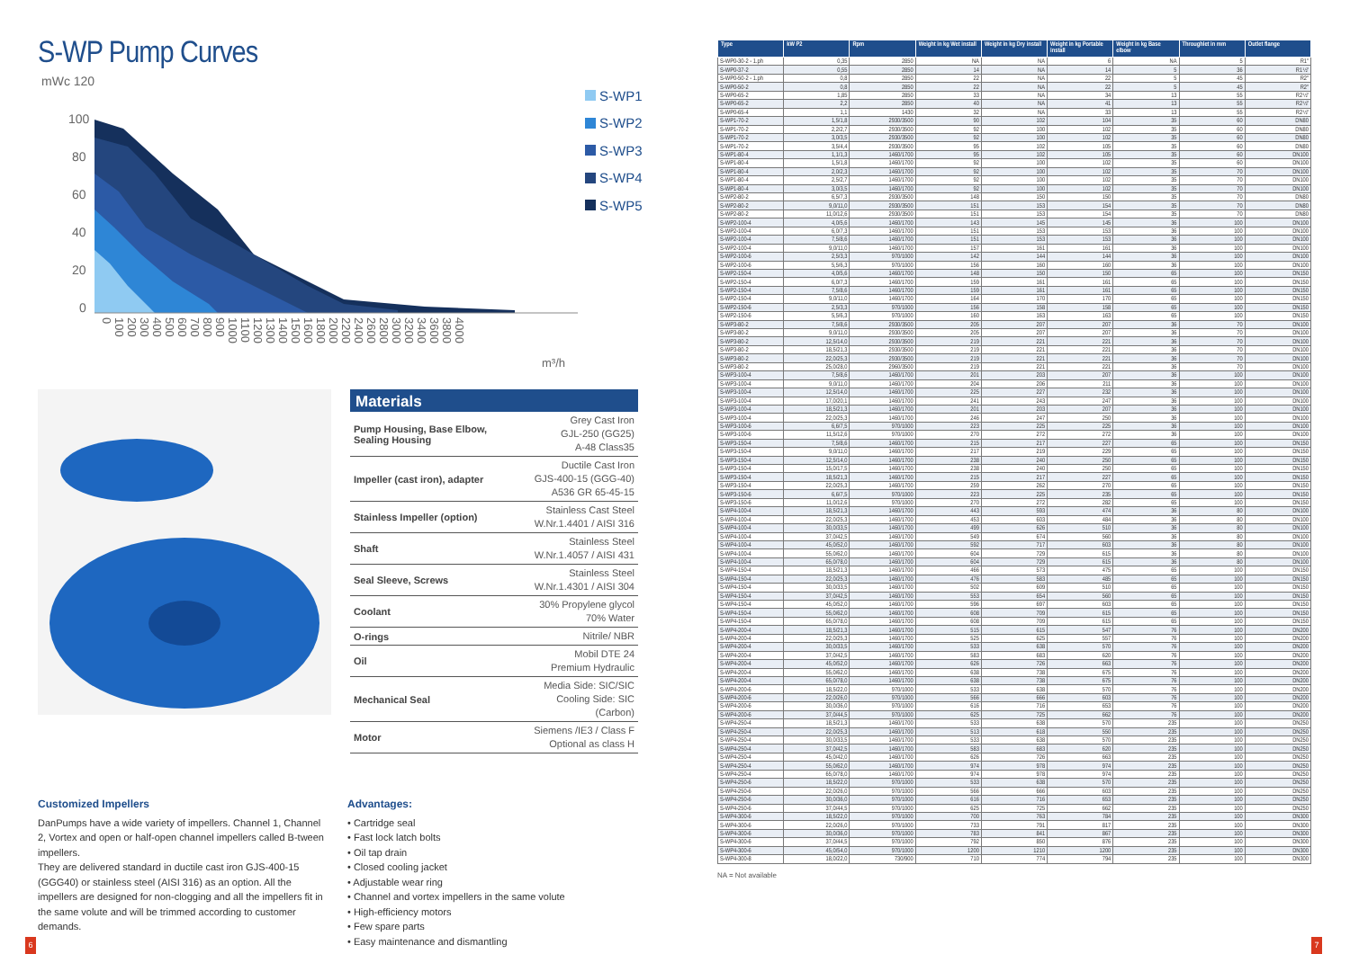S-WP Pump Curves
mWc 120
100
80
60
40
20
0
0
100
200
300
400
500
600
700
800
900
1000
1100
1200
1300
1400
1500
1600
1800
2000
2200
2400
2600
2800
3000
3200
3400
3600
3800
4000
m³/h
S-WP1
S-WP2
S-WP3
S-WP4
S-WP5
Materials
| Pump Housing, Base Elbow, Sealing Housing | Grey Cast Iron GJL-250 (GG25) A-48 Class35 |
| Impeller (cast iron), adapter | Ductile Cast Iron GJS-400-15 (GGG-40) A536 GR 65-45-15 |
| Stainless Impeller (option) | Stainless Cast Steel W.Nr.1.4401 / AISI 316 |
| Shaft | Stainless Steel W.Nr.1.4057 / AISI 431 |
| Seal Sleeve, Screws | Stainless Steel W.Nr.1.4301 / AISI 304 |
| Coolant | 30% Propylene glycol 70% Water |
| O-rings | Nitrile/ NBR |
| Oil | Mobil DTE 24 Premium Hydraulic |
| Mechanical Seal | Media Side: SIC/SIC Cooling Side: SIC (Carbon) |
| Motor | Siemens /IE3 / Class F Optional as class H |
Customized Impellers
DanPumps have a wide variety of impellers. Channel 1, Channel 2, Vortex and open or half-open channel impellers called B-tween impellers.
They are delivered standard in ductile cast iron GJS-400-15 (GGG40) or stainless steel (AISI 316) as an option. All the impellers are designed for non-clogging and all the impellers fit in the same volute and will be trimmed according to customer demands.
Advantages:
• Cartridge seal
• Fast lock latch bolts
• Oil tap drain
• Closed cooling jacket
• Adjustable wear ring
• Channel and vortex impellers in the same volute
• High-efficiency motors
• Few spare parts
• Easy maintenance and dismantling
6
| Type | kW P2 | Rpm | Weight in kg Wet install | Weight in kg Dry install | Weight in kg Portable install | Weight in kg Base elbow | Throughlet in mm | Outlet flange |
| --- | --- | --- | --- | --- | --- | --- | --- | --- |
| S-WP0-30-2 - 1.ph | 0,35 | 2850 | NA | NA | 6 | NA | 5 | R1" |
| S-WP0-37-2 | 0,55 | 2850 | 14 | NA | 14 | 5 | 36 | R1½" |
| S-WP0-50-2 - 1.ph | 0,8 | 2850 | 22 | NA | 22 | 5 | 45 | R2" |
| S-WP0-50-2 | 0,8 | 2850 | 22 | NA | 22 | 5 | 45 | R2" |
| S-WP0-65-2 | 1,85 | 2850 | 33 | NA | 34 | 13 | 55 | R2½" |
| S-WP0-65-2 | 2,2 | 2850 | 40 | NA | 41 | 13 | 55 | R2½" |
| S-WP0-65-4 | 1,1 | 1430 | 32 | NA | 33 | 13 | 55 | R2½" |
| S-WP1-70-2 | 1,5/1,8 | 2930/3500 | 90 | 102 | 104 | 35 | 60 | DN80 |
| S-WP1-70-2 | 2,2/2,7 | 2930/3500 | 92 | 100 | 102 | 35 | 60 | DN80 |
| S-WP1-70-2 | 3,0/3,5 | 2930/3500 | 92 | 100 | 102 | 35 | 60 | DN80 |
| S-WP1-70-2 | 3,5/4,4 | 2930/3500 | 95 | 102 | 105 | 35 | 60 | DN80 |
| S-WP1-80-4 | 1,1/1,3 | 1460/1700 | 95 | 102 | 105 | 35 | 60 | DN100 |
| S-WP1-80-4 | 1,5/1,8 | 1460/1700 | 92 | 100 | 102 | 35 | 60 | DN100 |
| S-WP1-80-4 | 2,0/2,3 | 1460/1700 | 92 | 100 | 102 | 35 | 70 | DN100 |
| S-WP1-80-4 | 2,5/2,7 | 1460/1700 | 92 | 100 | 102 | 35 | 70 | DN100 |
| S-WP1-80-4 | 3,0/3,5 | 1460/1700 | 92 | 100 | 102 | 35 | 70 | DN100 |
| S-WP2-80-2 | 6,5/7,3 | 2930/3500 | 148 | 150 | 150 | 35 | 70 | DN80 |
| S-WP2-80-2 | 9,0/11,0 | 2930/3500 | 151 | 153 | 154 | 35 | 70 | DN80 |
| S-WP2-80-2 | 11,0/12,6 | 2930/3500 | 151 | 153 | 154 | 35 | 70 | DN80 |
| S-WP2-100-4 | 4,0/5,6 | 1460/1700 | 143 | 145 | 145 | 36 | 100 | DN100 |
| S-WP2-100-4 | 6,0/7,3 | 1460/1700 | 151 | 153 | 153 | 36 | 100 | DN100 |
| S-WP2-100-4 | 7,5/8,6 | 1460/1700 | 151 | 153 | 153 | 36 | 100 | DN100 |
| S-WP2-100-4 | 9,0/11,0 | 1460/1700 | 157 | 161 | 161 | 36 | 100 | DN100 |
| S-WP2-100-6 | 2,5/3,3 | 970/1000 | 142 | 144 | 144 | 36 | 100 | DN100 |
| S-WP2-100-6 | 5,5/6,3 | 970/1000 | 156 | 160 | 160 | 36 | 100 | DN100 |
| S-WP2-150-4 | 4,0/5,6 | 1460/1700 | 148 | 150 | 150 | 65 | 100 | DN150 |
| S-WP2-150-4 | 6,0/7,3 | 1460/1700 | 159 | 161 | 161 | 65 | 100 | DN150 |
| S-WP2-150-4 | 7,5/8,6 | 1460/1700 | 159 | 161 | 161 | 65 | 100 | DN150 |
| S-WP2-150-4 | 9,0/11,0 | 1460/1700 | 164 | 170 | 170 | 65 | 100 | DN150 |
| S-WP2-150-6 | 2,5/3,3 | 970/1000 | 156 | 158 | 158 | 65 | 100 | DN150 |
| S-WP2-150-6 | 5,5/6,3 | 970/1000 | 160 | 163 | 163 | 65 | 100 | DN150 |
| S-WP3-80-2 | 7,5/8,6 | 2930/3500 | 205 | 207 | 207 | 36 | 70 | DN100 |
| S-WP3-80-2 | 9,0/11,0 | 2930/3500 | 205 | 207 | 207 | 36 | 70 | DN100 |
| S-WP3-80-2 | 12,5/14,0 | 2930/3500 | 219 | 221 | 221 | 36 | 70 | DN100 |
| S-WP3-80-2 | 18,5/21,3 | 2930/3500 | 219 | 221 | 221 | 36 | 70 | DN100 |
| S-WP3-80-2 | 22,0/25,3 | 2930/3500 | 219 | 221 | 221 | 36 | 70 | DN100 |
| S-WP3-80-2 | 25,0/28,0 | 2960/3500 | 219 | 221 | 221 | 36 | 70 | DN100 |
| S-WP3-100-4 | 7,5/8,6 | 1460/1700 | 201 | 203 | 207 | 36 | 100 | DN100 |
| S-WP3-100-4 | 9,0/11,0 | 1460/1700 | 204 | 206 | 211 | 36 | 100 | DN100 |
| S-WP3-100-4 | 12,5/14,0 | 1460/1700 | 225 | 227 | 232 | 36 | 100 | DN100 |
| S-WP3-100-4 | 17,0/20,1 | 1460/1700 | 241 | 243 | 247 | 36 | 100 | DN100 |
| S-WP3-100-4 | 18,5/21,3 | 1460/1700 | 201 | 203 | 207 | 36 | 100 | DN100 |
| S-WP3-100-4 | 22,0/25,3 | 1460/1700 | 246 | 247 | 250 | 36 | 100 | DN100 |
| S-WP3-100-6 | 6,6/7,5 | 970/1000 | 223 | 225 | 225 | 36 | 100 | DN100 |
| S-WP3-100-6 | 11,5/12,6 | 970/1000 | 270 | 272 | 272 | 36 | 100 | DN100 |
| S-WP3-150-4 | 7,5/8,6 | 1460/1700 | 215 | 217 | 227 | 65 | 100 | DN150 |
| S-WP3-150-4 | 9,0/11,0 | 1460/1700 | 217 | 219 | 229 | 65 | 100 | DN150 |
| S-WP3-150-4 | 12,5/14,0 | 1460/1700 | 238 | 240 | 250 | 65 | 100 | DN150 |
| S-WP3-150-4 | 15,0/17,5 | 1460/1700 | 238 | 240 | 250 | 65 | 100 | DN150 |
| S-WP3-150-4 | 18,5/21,3 | 1460/1700 | 215 | 217 | 227 | 65 | 100 | DN150 |
| S-WP3-150-4 | 22,0/25,3 | 1460/1700 | 259 | 262 | 270 | 65 | 100 | DN150 |
| S-WP3-150-6 | 6,6/7,5 | 970/1000 | 223 | 225 | 235 | 65 | 100 | DN150 |
| S-WP3-150-6 | 11,0/12,6 | 970/1000 | 270 | 272 | 282 | 65 | 100 | DN150 |
| S-WP4-100-4 | 18,5/21,3 | 1460/1700 | 443 | 593 | 474 | 36 | 80 | DN100 |
| S-WP4-100-4 | 22,0/25,3 | 1460/1700 | 453 | 603 | 484 | 36 | 80 | DN100 |
| S-WP4-100-4 | 30,0/33,5 | 1460/1700 | 499 | 626 | 510 | 36 | 80 | DN100 |
| S-WP4-100-4 | 37,0/42,5 | 1460/1700 | 549 | 674 | 560 | 36 | 80 | DN100 |
| S-WP4-100-4 | 45,0/52,0 | 1460/1700 | 592 | 717 | 603 | 36 | 80 | DN100 |
| S-WP4-100-4 | 55,0/62,0 | 1460/1700 | 604 | 729 | 615 | 36 | 80 | DN100 |
| S-WP4-100-4 | 65,0/78,0 | 1460/1700 | 604 | 729 | 615 | 36 | 80 | DN100 |
| S-WP4-150-4 | 18,5/21,3 | 1460/1700 | 466 | 573 | 475 | 65 | 100 | DN150 |
| S-WP4-150-4 | 22,0/25,3 | 1460/1700 | 476 | 583 | 485 | 65 | 100 | DN150 |
| S-WP4-150-4 | 30,0/33,5 | 1460/1700 | 502 | 609 | 510 | 65 | 100 | DN150 |
| S-WP4-150-4 | 37,0/42,5 | 1460/1700 | 553 | 654 | 560 | 65 | 100 | DN150 |
| S-WP4-150-4 | 45,0/52,0 | 1460/1700 | 596 | 697 | 603 | 65 | 100 | DN150 |
| S-WP4-150-4 | 55,0/62,0 | 1460/1700 | 608 | 709 | 615 | 65 | 100 | DN150 |
| S-WP4-150-4 | 65,0/78,0 | 1460/1700 | 608 | 709 | 615 | 65 | 100 | DN150 |
| S-WP4-200-4 | 18,5/21,3 | 1460/1700 | 515 | 615 | 547 | 76 | 100 | DN200 |
| S-WP4-200-4 | 22,0/25,3 | 1460/1700 | 525 | 625 | 557 | 76 | 100 | DN200 |
| S-WP4-200-4 | 30,0/33,5 | 1460/1700 | 533 | 638 | 570 | 76 | 100 | DN200 |
| S-WP4-200-4 | 37,0/42,5 | 1460/1700 | 583 | 683 | 620 | 76 | 100 | DN200 |
| S-WP4-200-4 | 45,0/52,0 | 1460/1700 | 626 | 726 | 663 | 76 | 100 | DN200 |
| S-WP4-200-4 | 55,0/62,0 | 1460/1700 | 638 | 738 | 675 | 76 | 100 | DN200 |
| S-WP4-200-4 | 65,0/78,0 | 1460/1700 | 638 | 738 | 675 | 76 | 100 | DN200 |
| S-WP4-200-6 | 18,5/22,0 | 970/1000 | 533 | 638 | 570 | 76 | 100 | DN200 |
| S-WP4-200-6 | 22,0/26,0 | 970/1000 | 566 | 666 | 603 | 76 | 100 | DN200 |
| S-WP4-200-6 | 30,0/36,0 | 970/1000 | 616 | 716 | 653 | 76 | 100 | DN200 |
| S-WP4-200-6 | 37,0/44,5 | 970/1000 | 625 | 725 | 662 | 76 | 100 | DN200 |
| S-WP4-250-4 | 18,5/21,3 | 1460/1700 | 533 | 638 | 570 | 235 | 100 | DN250 |
| S-WP4-250-4 | 22,0/25,3 | 1460/1700 | 513 | 618 | 550 | 235 | 100 | DN250 |
| S-WP4-250-4 | 30,0/33,5 | 1460/1700 | 533 | 638 | 570 | 235 | 100 | DN250 |
| S-WP4-250-4 | 37,0/42,5 | 1460/1700 | 583 | 683 | 620 | 235 | 100 | DN250 |
| S-WP4-250-4 | 45,0/42,0 | 1460/1700 | 626 | 726 | 663 | 235 | 100 | DN250 |
| S-WP4-250-4 | 55,0/62,0 | 1460/1700 | 974 | 978 | 974 | 235 | 100 | DN250 |
| S-WP4-250-4 | 65,0/78,0 | 1460/1700 | 974 | 978 | 974 | 235 | 100 | DN250 |
| S-WP4-250-6 | 18,5/22,0 | 970/1000 | 533 | 638 | 570 | 235 | 100 | DN250 |
| S-WP4-250-6 | 22,0/26,0 | 970/1000 | 566 | 666 | 603 | 235 | 100 | DN250 |
| S-WP4-250-6 | 30,0/36,0 | 970/1000 | 616 | 716 | 653 | 235 | 100 | DN250 |
| S-WP4-250-6 | 37,0/44,5 | 970/1000 | 625 | 725 | 662 | 235 | 100 | DN250 |
| S-WP4-300-6 | 18,5/22,0 | 970/1000 | 700 | 763 | 784 | 235 | 100 | DN300 |
| S-WP4-300-6 | 22,0/26,0 | 970/1000 | 733 | 791 | 817 | 235 | 100 | DN300 |
| S-WP4-300-6 | 30,0/36,0 | 970/1000 | 783 | 841 | 867 | 235 | 100 | DN300 |
| S-WP4-300-6 | 37,0/44,5 | 970/1000 | 792 | 850 | 876 | 235 | 100 | DN300 |
| S-WP4-300-6 | 45,0/54,0 | 970/1000 | 1200 | 1210 | 1200 | 235 | 100 | DN300 |
| S-WP4-300-8 | 18,0/22,0 | 730/900 | 710 | 774 | 794 | 235 | 100 | DN300 |
NA = Not available
7